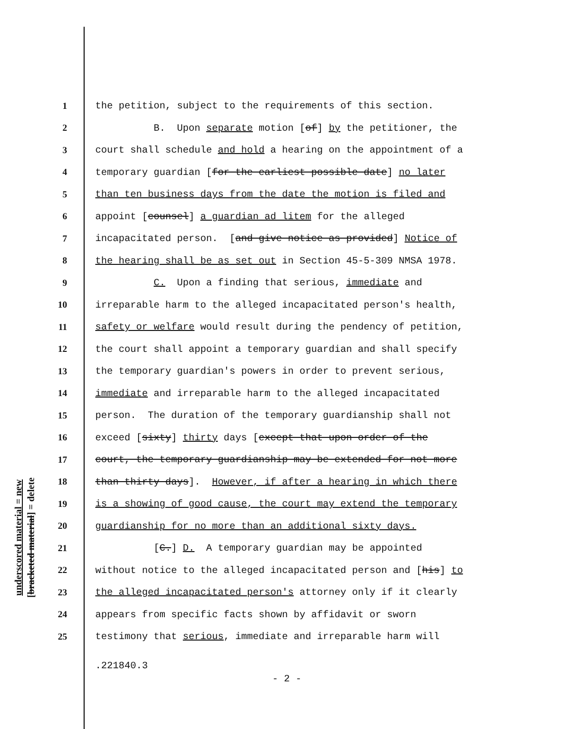underscored material = new
[bracketed material] = delete
1 the petition, subject to the requirements of this section.
2 B. Upon separate motion [of] by the petitioner, the
3 court shall schedule and hold a hearing on the appointment of a
4 temporary guardian [for the earliest possible date] no later
5 than ten business days from the date the motion is filed and
6 appoint [counsel] a guardian ad litem for the alleged
7 incapacitated person. [and give notice as provided] Notice of
8 the hearing shall be as set out in Section 45-5-309 NMSA 1978.
9 C. Upon a finding that serious, immediate and
10 irreparable harm to the alleged incapacitated person's health,
11 safety or welfare would result during the pendency of petition,
12 the court shall appoint a temporary guardian and shall specify
13 the temporary guardian's powers in order to prevent serious,
14 immediate and irreparable harm to the alleged incapacitated
15 person. The duration of the temporary guardianship shall not
16 exceed [sixty] thirty days [except that upon order of the
17 court, the temporary guardianship may be extended for not more
18 than thirty days]. However, if after a hearing in which there
19 is a showing of good cause, the court may extend the temporary
20 guardianship for no more than an additional sixty days.
21 [C.] D. A temporary guardian may be appointed
22 without notice to the alleged incapacitated person and [his] to
23 the alleged incapacitated person's attorney only if it clearly
24 appears from specific facts shown by affidavit or sworn
25 testimony that serious, immediate and irreparable harm will
.221840.3
- 2 -